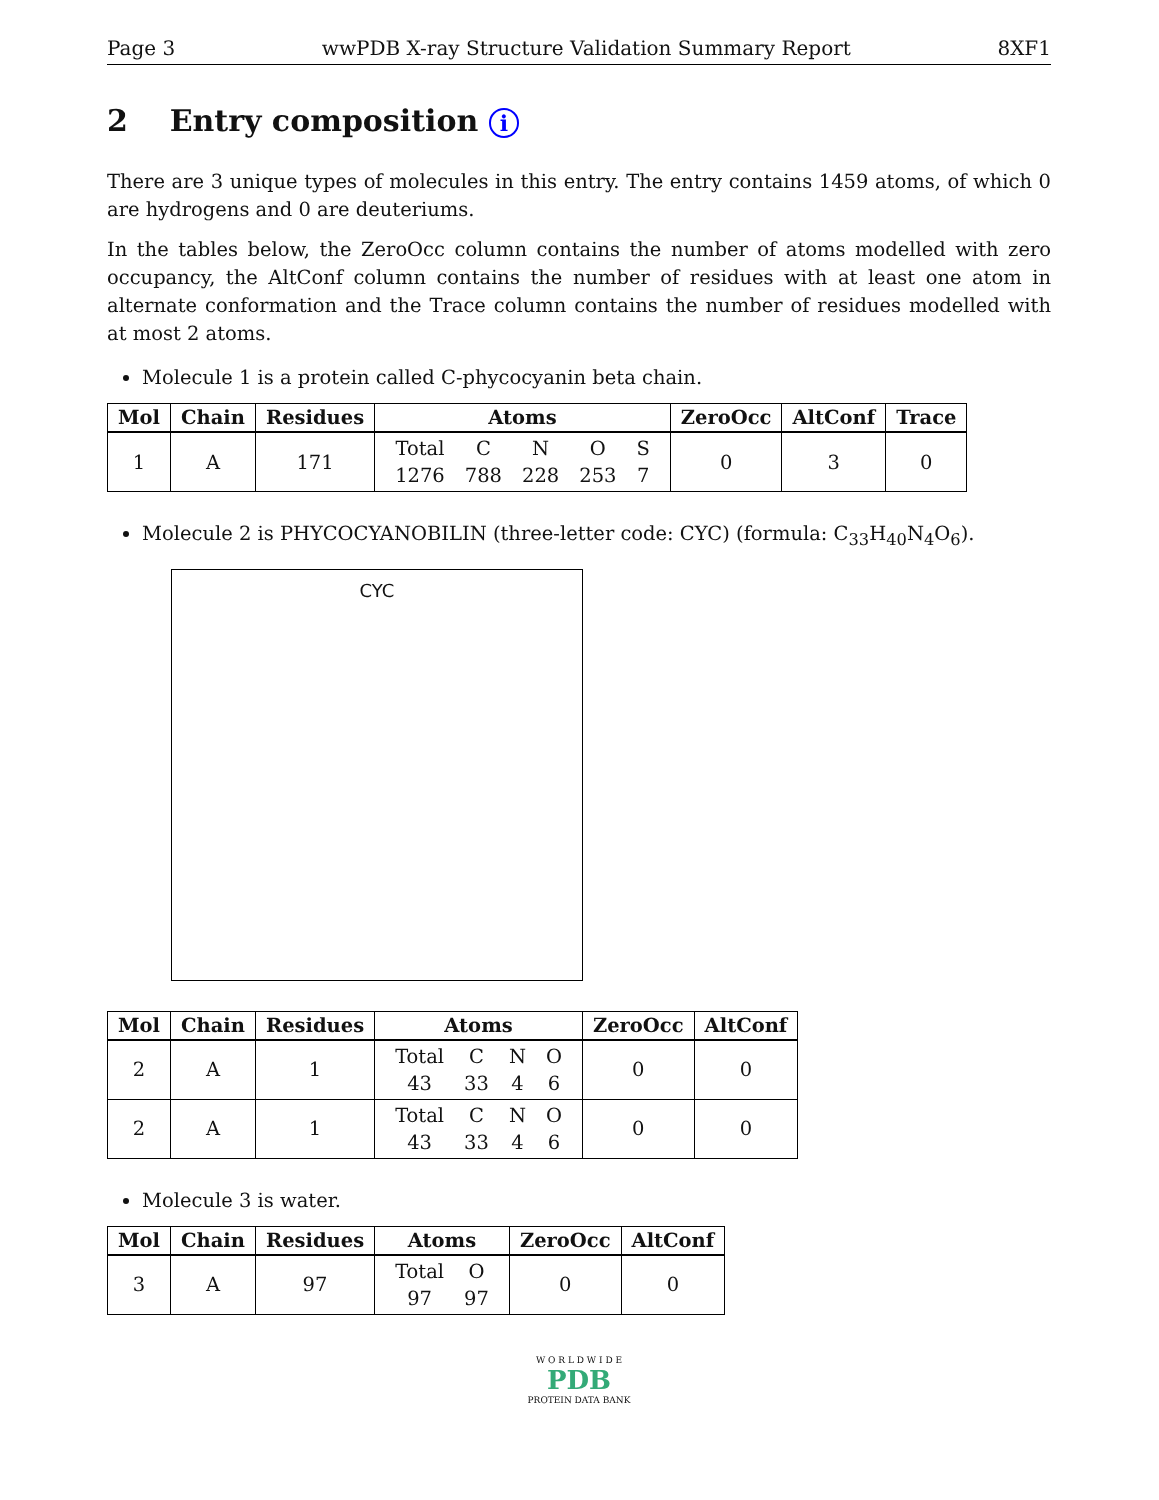Page 3 wwPDB X-ray Structure Validation Summary Report 8XF1
2 Entry composition i
There are 3 unique types of molecules in this entry. The entry contains 1459 atoms, of which 0 are hydrogens and 0 are deuteriums.
In the tables below, the ZeroOcc column contains the number of atoms modelled with zero occupancy, the AltConf column contains the number of residues with at least one atom in alternate conformation and the Trace column contains the number of residues modelled with at most 2 atoms.
Molecule 1 is a protein called C-phycocyanin beta chain.
| Mol | Chain | Residues | Atoms | ZeroOcc | AltConf | Trace |
| --- | --- | --- | --- | --- | --- | --- |
| 1 | A | 171 | / Total / C / N / O / S / / 1276 / 788 / 228 / 253 / 7 / | 0 | 3 | 0 |
Molecule 2 is PHYCOCYANOBILIN (three-letter code: CYC) (formula: C<sub>33</sub>H<sub>40</sub>N<sub>4</sub>O<sub>6</sub>).
CYC
| Mol | Chain | Residues | Atoms | ZeroOcc | AltConf |
| --- | --- | --- | --- | --- | --- |
| 2 | A | 1 | / Total / C / N / O / / 43 / 33 / 4 / 6 / | 0 | 0 |
| 2 | A | 1 | / Total / C / N / O / / 43 / 33 / 4 / 6 / | 0 | 0 |
Molecule 3 is water.
| Mol | Chain | Residues | Atoms | ZeroOcc | AltConf |
| --- | --- | --- | --- | --- | --- |
| 3 | A | 97 | / Total / O / / 97 / 97 / | 0 | 0 |
W O R L D W I D E
PDB
PROTEIN DATA BANK